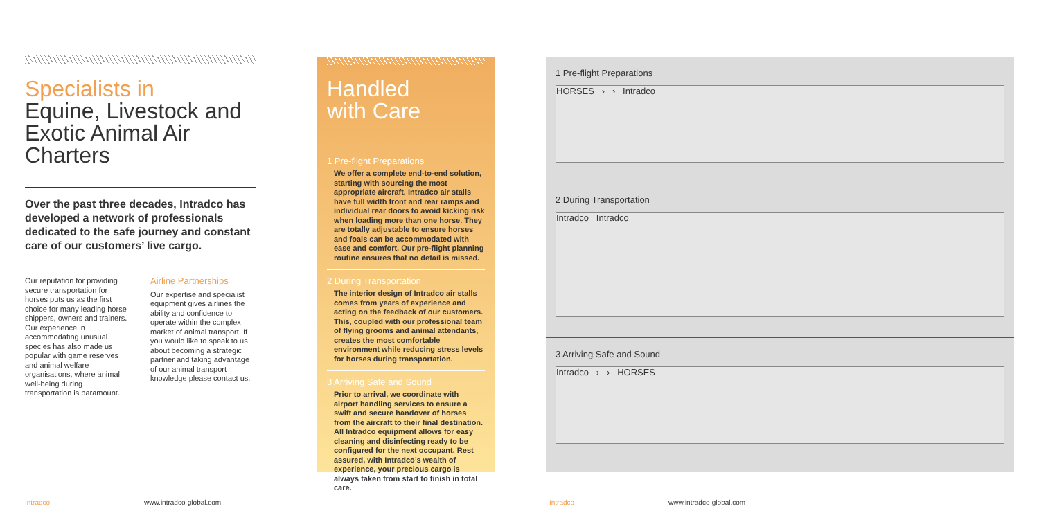Specialists in
Equine, Livestock and Exotic Animal Air Charters
Over the past three decades, Intradco has developed a network of professionals dedicated to the safe journey and constant care of our customers’ live cargo.
Our reputation for providing secure transportation for horses puts us as the first choice for many leading horse shippers, owners and trainers. Our experience in accommodating unusual species has also made us popular with game reserves and animal welfare organisations, where animal well-being during transportation is paramount.
Airline Partnerships
Our expertise and specialist equipment gives airlines the ability and confidence to operate within the complex market of animal transport. If you would like to speak to us about becoming a strategic partner and taking advantage of our animal transport knowledge please contact us.
Handled
with Care
1 Pre-flight Preparations
We offer a complete end-to-end solution, starting with sourcing the most appropriate aircraft. Intradco air stalls have full width front and rear ramps and individual rear doors to avoid kicking risk when loading more than one horse. They are totally adjustable to ensure horses and foals can be accommodated with ease and comfort. Our pre-flight planning routine ensures that no detail is missed.
2 During Transportation
The interior design of Intradco air stalls comes from years of experience and acting on the feedback of our customers. This, coupled with our professional team of flying grooms and animal attendants, creates the most comfortable environment while reducing stress levels for horses during transportation.
3 Arriving Safe and Sound
Prior to arrival, we coordinate with airport handling services to ensure a swift and secure handover of horses from the aircraft to their final destination. All Intradco equipment allows for easy cleaning and disinfecting ready to be configured for the next occupant. Rest assured, with Intradco’s wealth of experience, your precious cargo is always taken from start to finish in total care.
1 Pre-flight Preparations
HORSES › › Intradco
2 During Transportation
Intradco Intradco
3 Arriving Safe and Sound
Intradco › › HORSES
Intradco www.intradco-global.com Intradco www.intradco-global.com